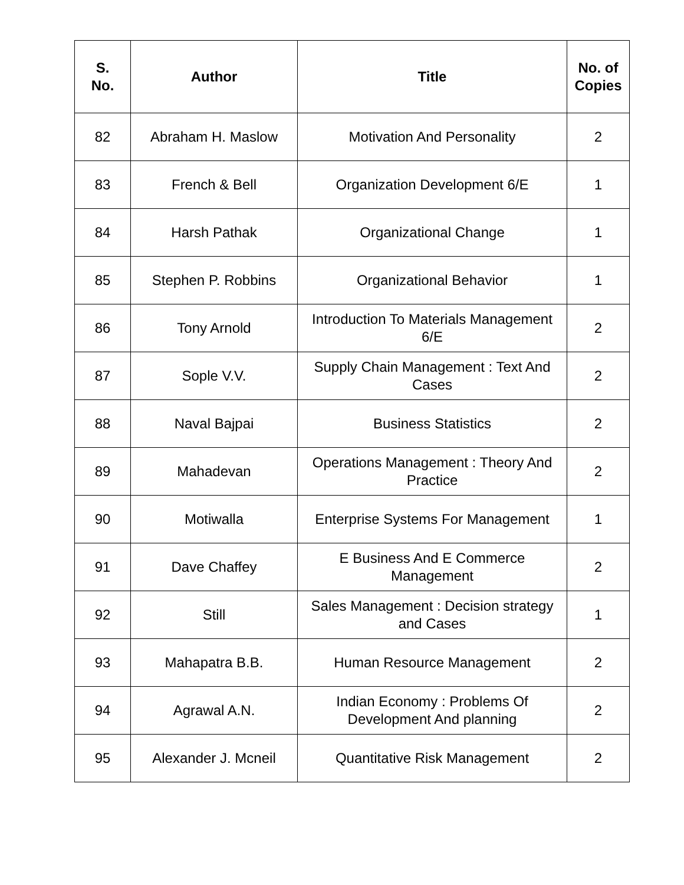| S. No. | Author | Title | No. of Copies |
| --- | --- | --- | --- |
| 82 | Abraham H. Maslow | Motivation And Personality | 2 |
| 83 | French & Bell | Organization Development 6/E | 1 |
| 84 | Harsh Pathak | Organizational Change | 1 |
| 85 | Stephen P. Robbins | Organizational Behavior | 1 |
| 86 | Tony Arnold | Introduction To Materials Management 6/E | 2 |
| 87 | Sople V.V. | Supply Chain Management : Text And Cases | 2 |
| 88 | Naval Bajpai | Business Statistics | 2 |
| 89 | Mahadevan | Operations Management : Theory And Practice | 2 |
| 90 | Motiwalla | Enterprise Systems For Management | 1 |
| 91 | Dave Chaffey | E Business And E Commerce Management | 2 |
| 92 | Still | Sales Management : Decision strategy and Cases | 1 |
| 93 | Mahapatra B.B. | Human Resource Management | 2 |
| 94 | Agrawal A.N. | Indian Economy : Problems Of Development And planning | 2 |
| 95 | Alexander J. Mcneil | Quantitative Risk Management | 2 |